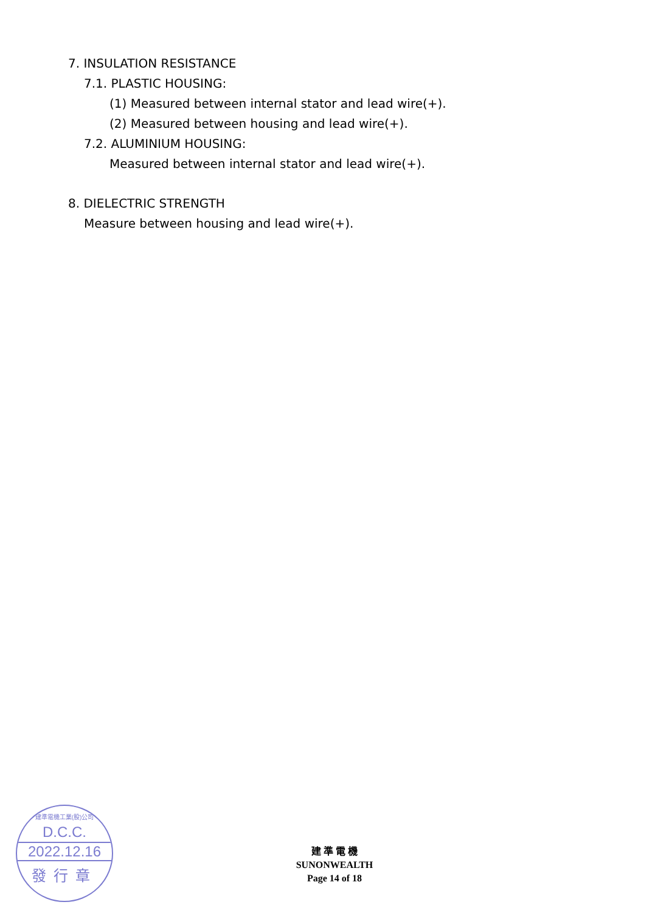7. INSULATION RESISTANCE
7.1. PLASTIC HOUSING:
(1) Measured between internal stator and lead wire(+).
(2) Measured between housing and lead wire(+).
7.2. ALUMINIUM HOUSING:
Measured between internal stator and lead wire(+).
8. DIELECTRIC STRENGTH
Measure between housing and lead wire(+).
建準電機工業(股)公司
D.C.C.
2022.12.16
發行章
建 準 電 機
SUNONWEALTH
Page 14 of 18